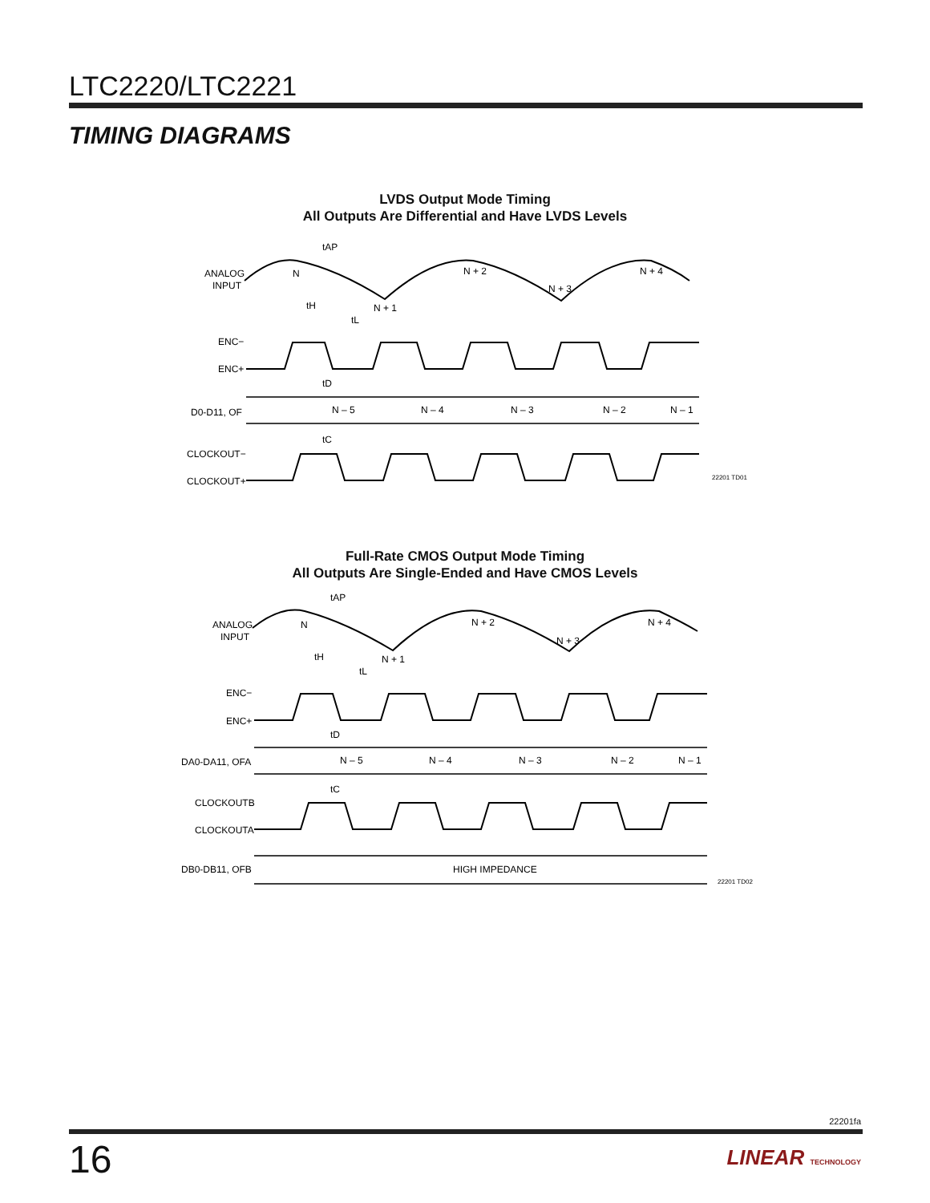LTC2220/LTC2221
TIMING DIAGRAMS
LVDS Output Mode Timing
All Outputs Are Differential and Have LVDS Levels
ANALOG
INPUT
tAP
N
N + 2
N + 3
N + 1
N + 4
tH
tL
ENC−
ENC+
tD
D0-D11, OF
N – 5
N – 4
N – 3
N – 2
N – 1
tC
CLOCKOUT−
CLOCKOUT+
22201 TD01
Full-Rate CMOS Output Mode Timing
All Outputs Are Single-Ended and Have CMOS Levels
ANALOG
INPUT
tAP
N
N + 2
N + 3
N + 1
N + 4
tH
tL
ENC−
ENC+
tD
DA0-DA11, OFA
N – 5
N – 4
N – 3
N – 2
N – 1
tC
CLOCKOUTB
CLOCKOUTA
DB0-DB11, OFB
HIGH IMPEDANCE
22201 TD02
22201fa
16 LINEAR TECHNOLOGY